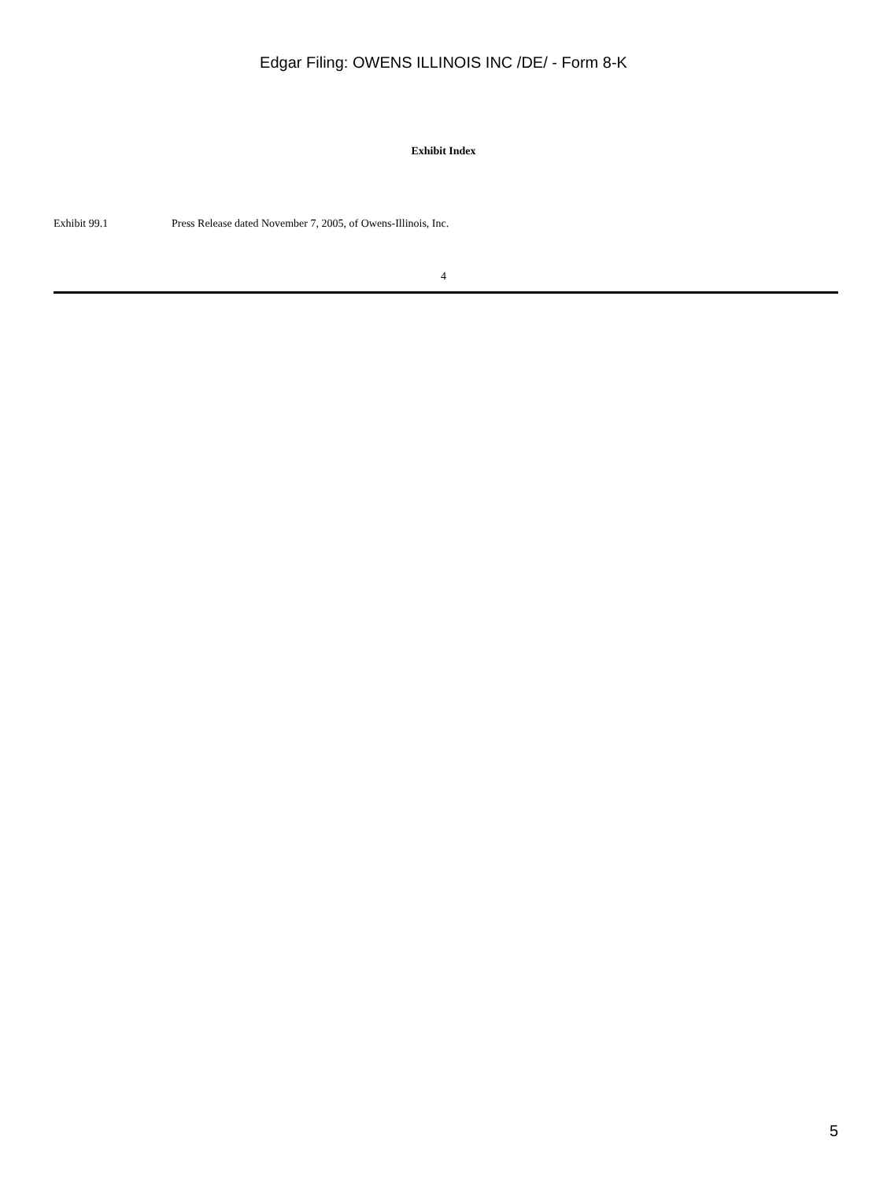Edgar Filing: OWENS ILLINOIS INC /DE/ - Form 8-K
Exhibit Index
Exhibit 99.1 Press Release dated November 7, 2005, of Owens-Illinois, Inc.
4
5